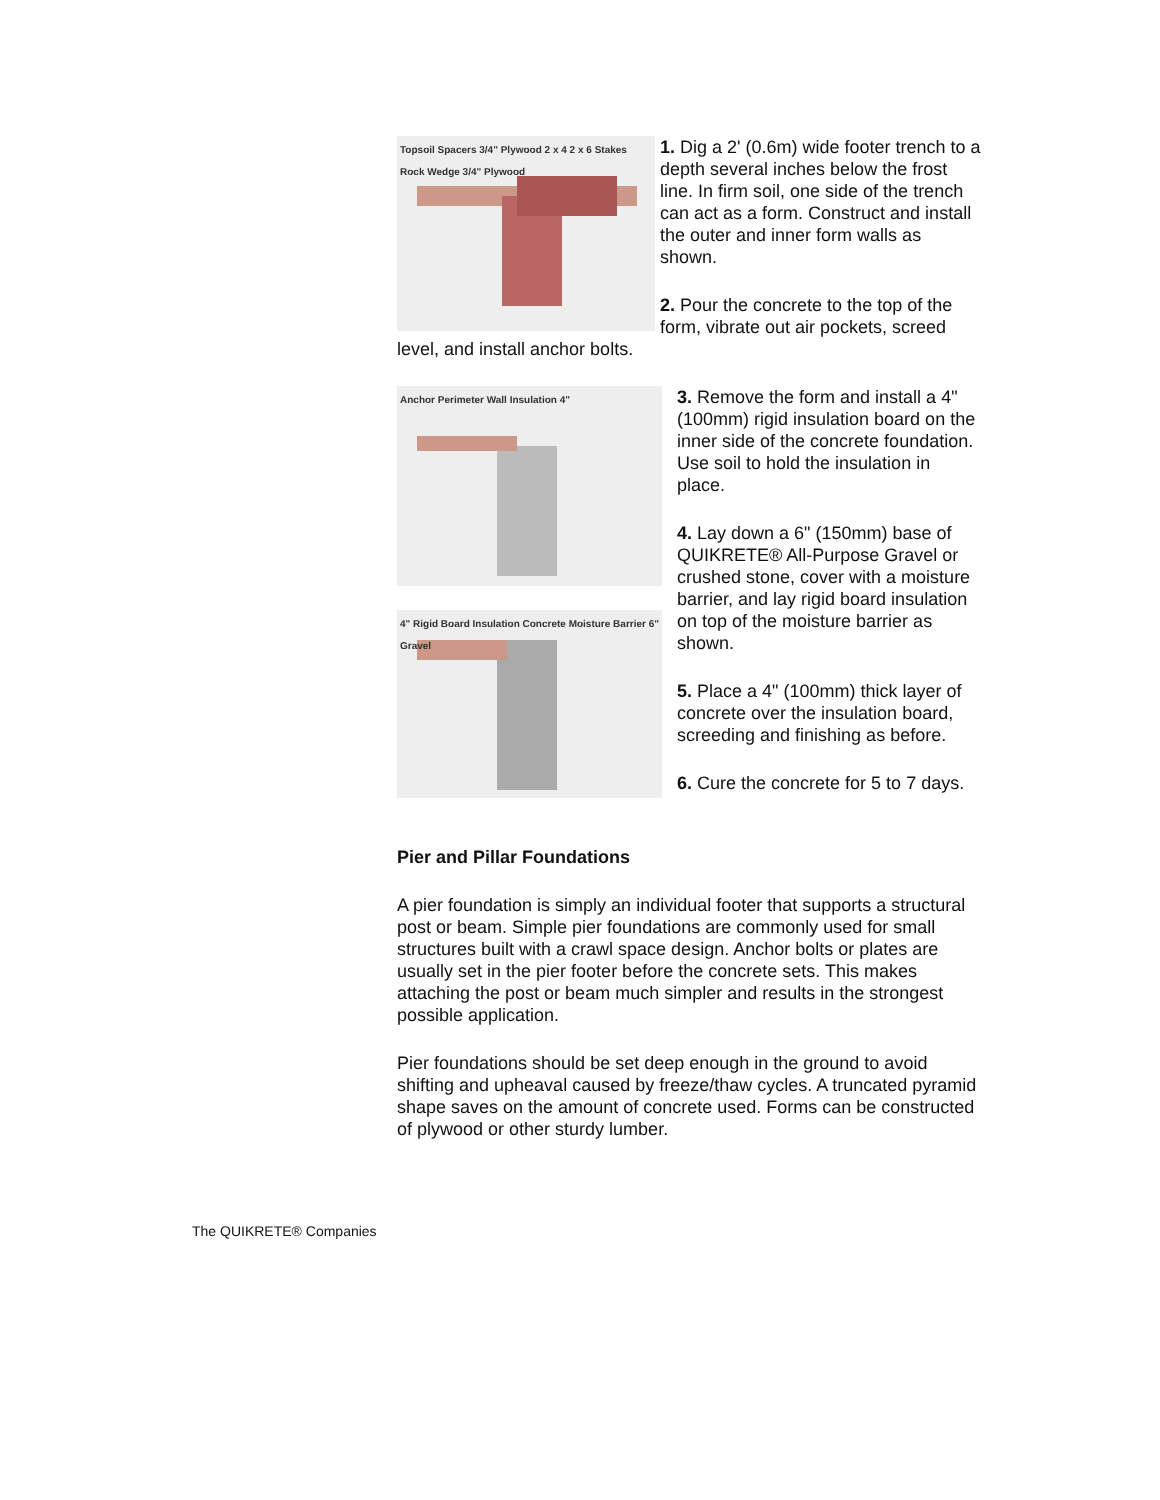Topsoil Spacers 3/4" Plywood 2 x 4 2 x 6 Stakes Rock Wedge 3/4" Plywood
1. Dig a 2' (0.6m) wide footer trench to a depth several inches below the frost line. In firm soil, one side of the trench can act as a form. Construct and install the outer and inner form walls as shown.
2. Pour the concrete to the top of the form, vibrate out air pockets, screed level, and install anchor bolts.
Anchor Perimeter Wall Insulation 4"
4" Rigid Board Insulation Concrete Moisture Barrier 6" Gravel
3. Remove the form and install a 4" (100mm) rigid insulation board on the inner side of the concrete foundation. Use soil to hold the insulation in place.
4. Lay down a 6" (150mm) base of QUIKRETE® All-Purpose Gravel or crushed stone, cover with a moisture barrier, and lay rigid board insulation on top of the moisture barrier as shown.
5. Place a 4" (100mm) thick layer of concrete over the insulation board, screeding and finishing as before.
6. Cure the concrete for 5 to 7 days.
Pier and Pillar Foundations
A pier foundation is simply an individual footer that supports a structural post or beam. Simple pier foundations are commonly used for small structures built with a crawl space design. Anchor bolts or plates are usually set in the pier footer before the concrete sets. This makes attaching the post or beam much simpler and results in the strongest possible application.
Pier foundations should be set deep enough in the ground to avoid shifting and upheaval caused by freeze/thaw cycles. A truncated pyramid shape saves on the amount of concrete used. Forms can be constructed of plywood or other sturdy lumber.
The QUIKRETE® Companies